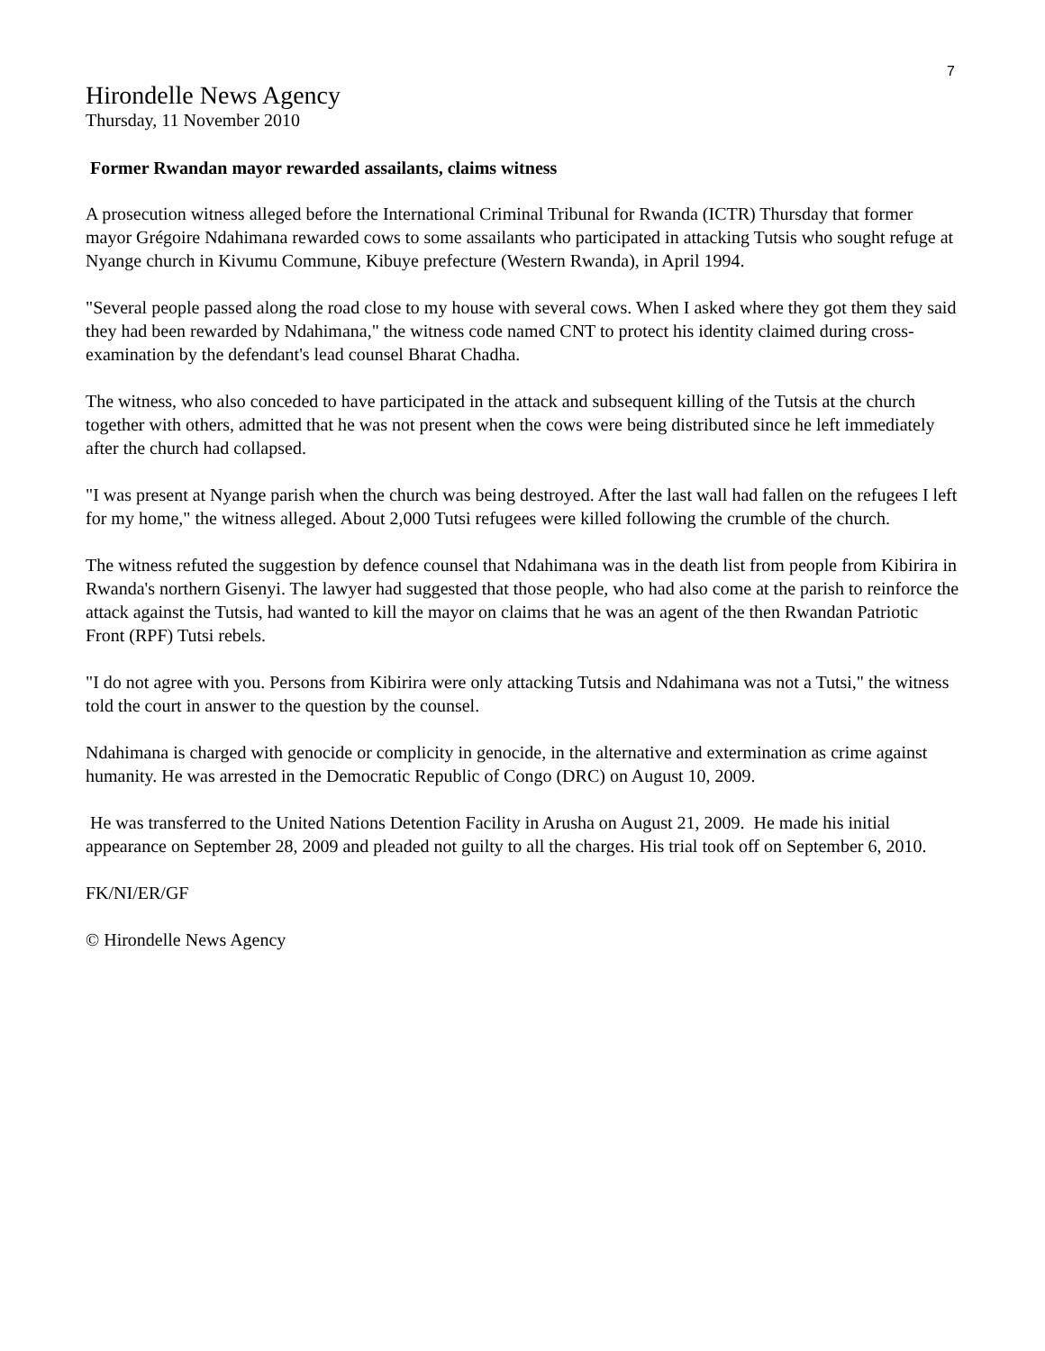7
Hirondelle News Agency
Thursday, 11 November 2010
Former Rwandan mayor rewarded assailants, claims witness
A prosecution witness alleged before the International Criminal Tribunal for Rwanda (ICTR) Thursday that former mayor Grégoire Ndahimana rewarded cows to some assailants who participated in attacking Tutsis who sought refuge at Nyange church in Kivumu Commune, Kibuye prefecture (Western Rwanda), in April 1994.
"Several people passed along the road close to my house with several cows. When I asked where they got them they said they had been rewarded by Ndahimana," the witness code named CNT to protect his identity claimed during cross-examination by the defendant's lead counsel Bharat Chadha.
The witness, who also conceded to have participated in the attack and subsequent killing of the Tutsis at the church together with others, admitted that he was not present when the cows were being distributed since he left immediately after the church had collapsed.
"I was present at Nyange parish when the church was being destroyed. After the last wall had fallen on the refugees I left for my home," the witness alleged. About 2,000 Tutsi refugees were killed following the crumble of the church.
The witness refuted the suggestion by defence counsel that Ndahimana was in the death list from people from Kibirira in Rwanda's northern Gisenyi. The lawyer had suggested that those people, who had also come at the parish to reinforce the attack against the Tutsis, had wanted to kill the mayor on claims that he was an agent of the then Rwandan Patriotic Front (RPF) Tutsi rebels.
"I do not agree with you. Persons from Kibirira were only attacking Tutsis and Ndahimana was not a Tutsi," the witness told the court in answer to the question by the counsel.
Ndahimana is charged with genocide or complicity in genocide, in the alternative and extermination as crime against humanity. He was arrested in the Democratic Republic of Congo (DRC) on August 10, 2009.
He was transferred to the United Nations Detention Facility in Arusha on August 21, 2009. He made his initial appearance on September 28, 2009 and pleaded not guilty to all the charges. His trial took off on September 6, 2010.
FK/NI/ER/GF
© Hirondelle News Agency